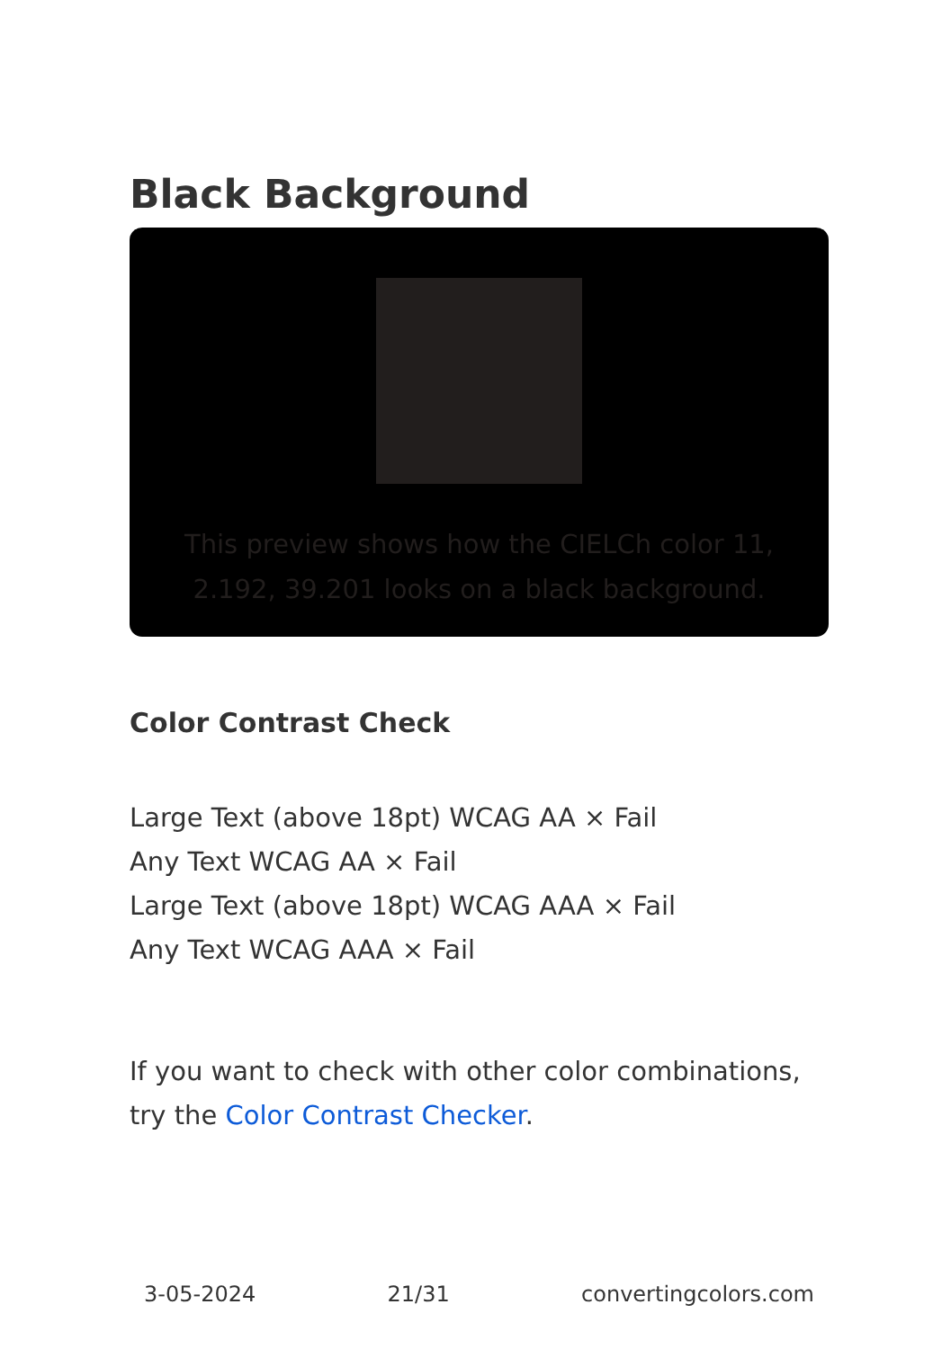Black Background
This preview shows how the CIELCh color 11, 2.192, 39.201 looks on a black background.
Color Contrast Check
Large Text (above 18pt) WCAG AA × Fail
Any Text WCAG AA × Fail
Large Text (above 18pt) WCAG AAA × Fail
Any Text WCAG AAA × Fail
If you want to check with other color combinations, try the Color Contrast Checker.
3-05-2024 21/31 convertingcolors.com